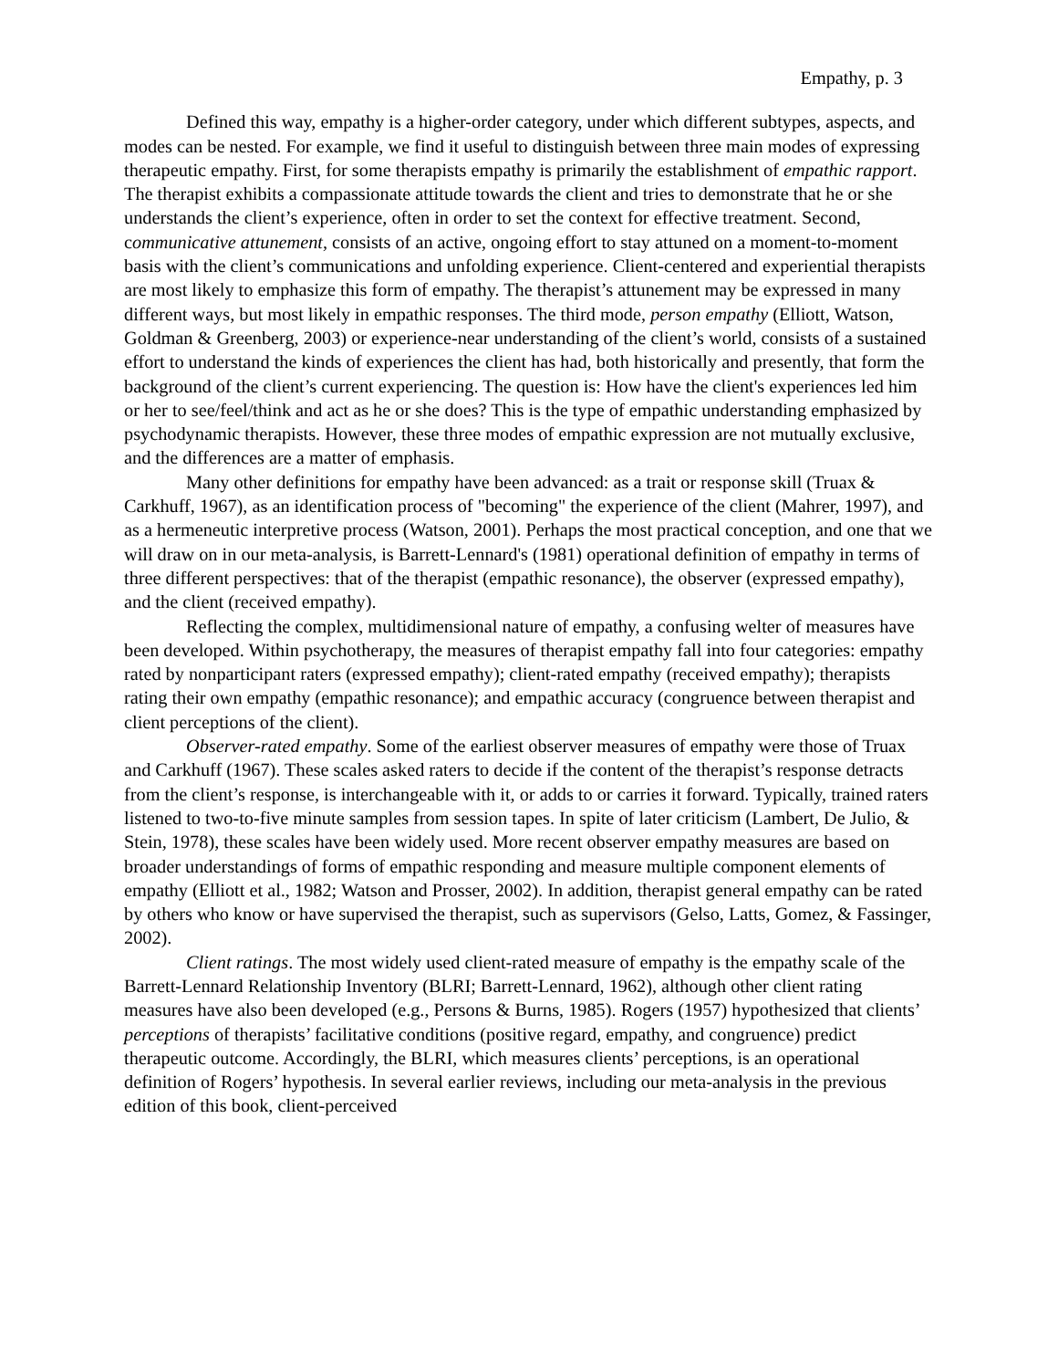Empathy, p. 3
Defined this way, empathy is a higher-order category, under which different subtypes, aspects, and modes can be nested. For example, we find it useful to distinguish between three main modes of expressing therapeutic empathy. First, for some therapists empathy is primarily the establishment of empathic rapport. The therapist exhibits a compassionate attitude towards the client and tries to demonstrate that he or she understands the client’s experience, often in order to set the context for effective treatment. Second, communicative attunement, consists of an active, ongoing effort to stay attuned on a moment-to-moment basis with the client’s communications and unfolding experience. Client-centered and experiential therapists are most likely to emphasize this form of empathy. The therapist’s attunement may be expressed in many different ways, but most likely in empathic responses. The third mode, person empathy (Elliott, Watson, Goldman & Greenberg, 2003) or experience-near understanding of the client’s world, consists of a sustained effort to understand the kinds of experiences the client has had, both historically and presently, that form the background of the client’s current experiencing. The question is: How have the client's experiences led him or her to see/feel/think and act as he or she does? This is the type of empathic understanding emphasized by psychodynamic therapists. However, these three modes of empathic expression are not mutually exclusive, and the differences are a matter of emphasis.
Many other definitions for empathy have been advanced: as a trait or response skill (Truax & Carkhuff, 1967), as an identification process of "becoming" the experience of the client (Mahrer, 1997), and as a hermeneutic interpretive process (Watson, 2001). Perhaps the most practical conception, and one that we will draw on in our meta-analysis, is Barrett-Lennard's (1981) operational definition of empathy in terms of three different perspectives: that of the therapist (empathic resonance), the observer (expressed empathy), and the client (received empathy).
Reflecting the complex, multidimensional nature of empathy, a confusing welter of measures have been developed. Within psychotherapy, the measures of therapist empathy fall into four categories: empathy rated by nonparticipant raters (expressed empathy); client-rated empathy (received empathy); therapists rating their own empathy (empathic resonance); and empathic accuracy (congruence between therapist and client perceptions of the client).
Observer-rated empathy. Some of the earliest observer measures of empathy were those of Truax and Carkhuff (1967). These scales asked raters to decide if the content of the therapist’s response detracts from the client’s response, is interchangeable with it, or adds to or carries it forward. Typically, trained raters listened to two-to-five minute samples from session tapes. In spite of later criticism (Lambert, De Julio, & Stein, 1978), these scales have been widely used. More recent observer empathy measures are based on broader understandings of forms of empathic responding and measure multiple component elements of empathy (Elliott et al., 1982; Watson and Prosser, 2002). In addition, therapist general empathy can be rated by others who know or have supervised the therapist, such as supervisors (Gelso, Latts, Gomez, & Fassinger, 2002).
Client ratings. The most widely used client-rated measure of empathy is the empathy scale of the Barrett-Lennard Relationship Inventory (BLRI; Barrett-Lennard, 1962), although other client rating measures have also been developed (e.g., Persons & Burns, 1985). Rogers (1957) hypothesized that clients’ perceptions of therapists’ facilitative conditions (positive regard, empathy, and congruence) predict therapeutic outcome. Accordingly, the BLRI, which measures clients’ perceptions, is an operational definition of Rogers’ hypothesis. In several earlier reviews, including our meta-analysis in the previous edition of this book, client-perceived